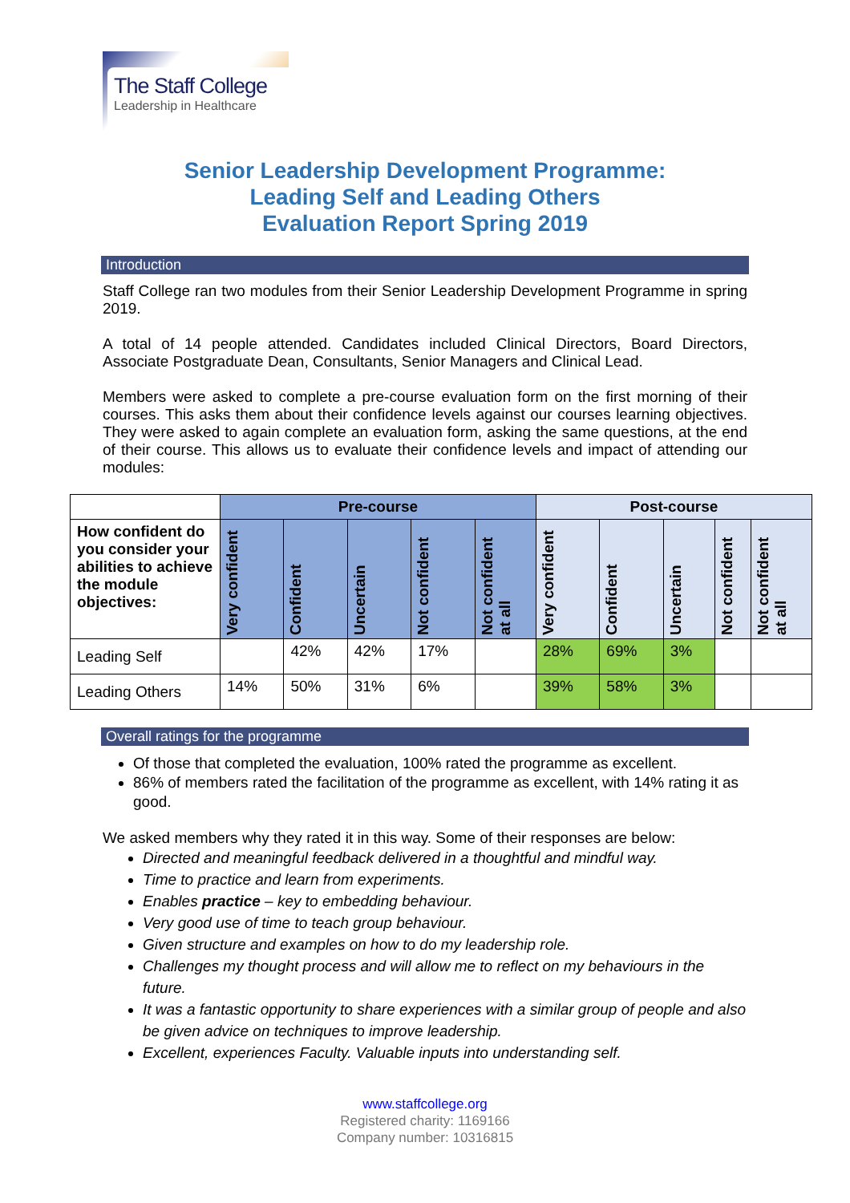The Staff College
Leadership in Healthcare
Senior Leadership Development Programme:
Leading Self and Leading Others
Evaluation Report Spring 2019
Introduction
Staff College ran two modules from their Senior Leadership Development Programme in spring 2019.
A total of 14 people attended. Candidates included Clinical Directors, Board Directors, Associate Postgraduate Dean, Consultants, Senior Managers and Clinical Lead.
Members were asked to complete a pre-course evaluation form on the first morning of their courses. This asks them about their confidence levels against our courses learning objectives. They were asked to again complete an evaluation form, asking the same questions, at the end of their course. This allows us to evaluate their confidence levels and impact of attending our modules:
| | Pre-course | | | | | Post-course | | | | |
| --- | --- | --- | --- | --- | --- | --- | --- | --- | --- | --- |
| How confident do you consider your abilities to achieve the module objectives: | Very confident | Confident | Uncertain | Not confident | Not confident at all | Very confident | Confident | Uncertain | Not confident | Not confident at all |
| Leading Self | | 42% | 42% | 17% | | 28% | 69% | 3% | | |
| Leading Others | 14% | 50% | 31% | 6% | | 39% | 58% | 3% | | |
Overall ratings for the programme
Of those that completed the evaluation, 100% rated the programme as excellent.
86% of members rated the facilitation of the programme as excellent, with 14% rating it as good.
We asked members why they rated it in this way. Some of their responses are below:
Directed and meaningful feedback delivered in a thoughtful and mindful way.
Time to practice and learn from experiments.
Enables practice – key to embedding behaviour.
Very good use of time to teach group behaviour.
Given structure and examples on how to do my leadership role.
Challenges my thought process and will allow me to reflect on my behaviours in the future.
It was a fantastic opportunity to share experiences with a similar group of people and also be given advice on techniques to improve leadership.
Excellent, experiences Faculty. Valuable inputs into understanding self.
www.staffcollege.org
Registered charity: 1169166
Company number: 10316815